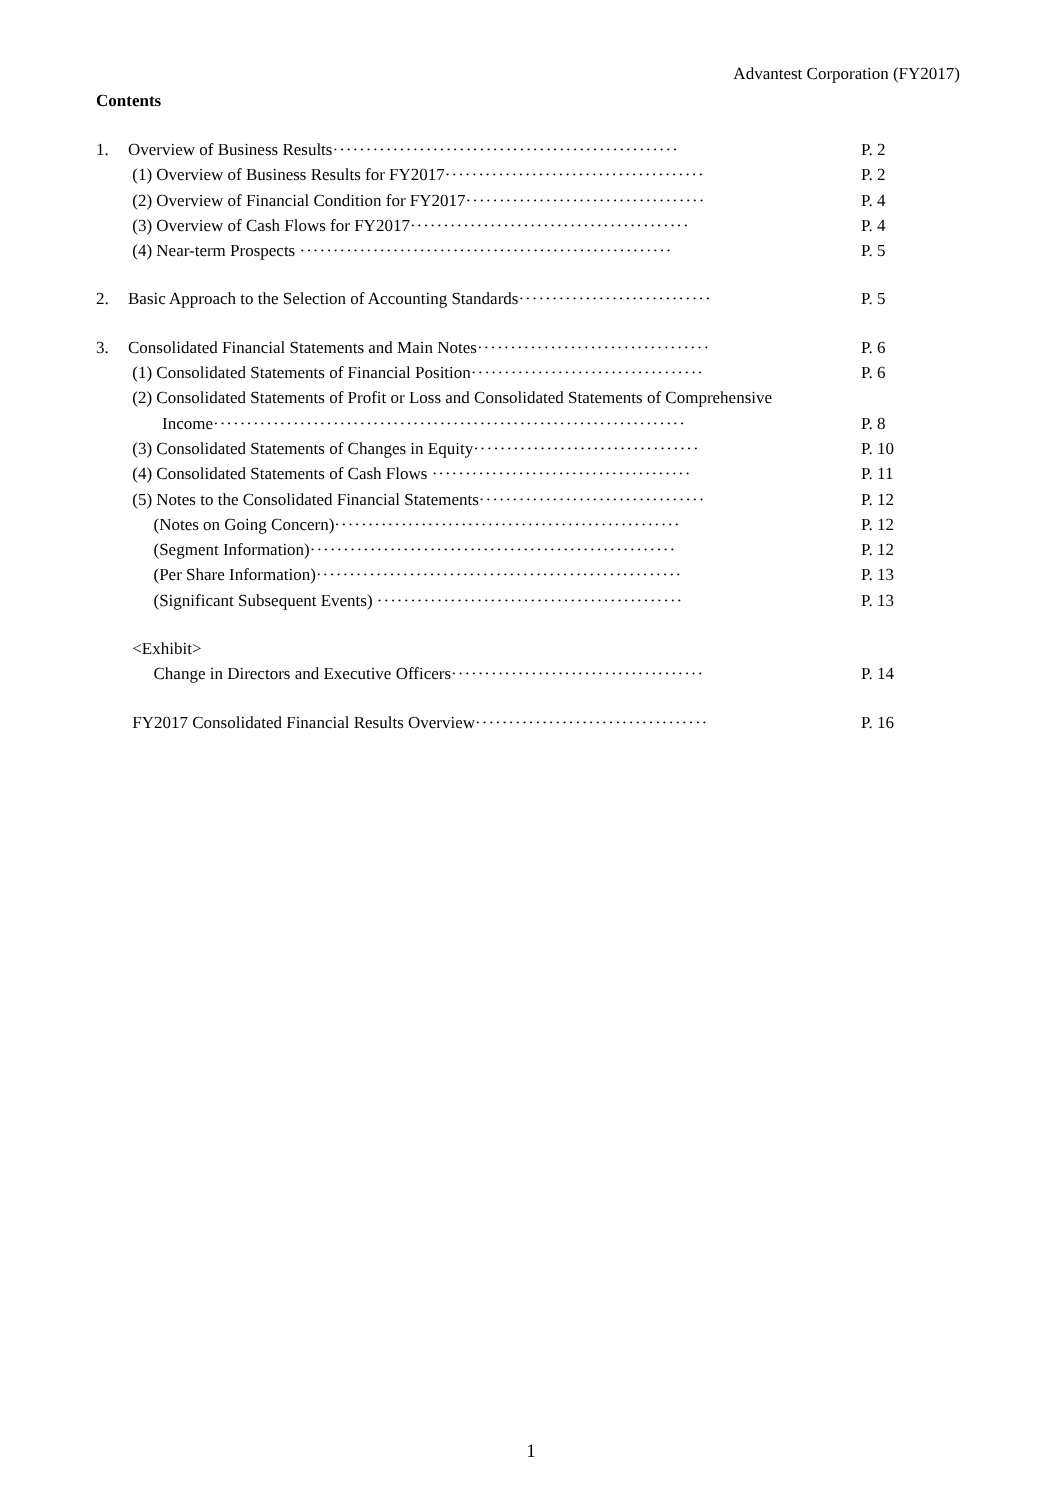Advantest Corporation (FY2017)
Contents
1. Overview of Business Results···················································· P. 2
(1) Overview of Business Results for FY2017······································· P. 2
(2) Overview of Financial Condition for FY2017···································· P. 4
(3) Overview of Cash Flows for FY2017·········································· P. 4
(4) Near-term Prospects ························································ P. 5
2. Basic Approach to the Selection of Accounting Standards····························· P. 5
3. Consolidated Financial Statements and Main Notes··································· P. 6
(1) Consolidated Statements of Financial Position··································· P. 6
(2) Consolidated Statements of Profit or Loss and Consolidated Statements of Comprehensive
Income······································································· P. 8
(3) Consolidated Statements of Changes in Equity·································· P. 10
(4) Consolidated Statements of Cash Flows ······································· P. 11
(5) Notes to the Consolidated Financial Statements·································· P. 12
(Notes on Going Concern)···················································· P. 12
(Segment Information)······················································· P. 12
(Per Share Information)······················································· P. 13
(Significant Subsequent Events) ·············································· P. 13
<Exhibit>
Change in Directors and Executive Officers······································ P. 14
FY2017 Consolidated Financial Results Overview··································· P. 16
1